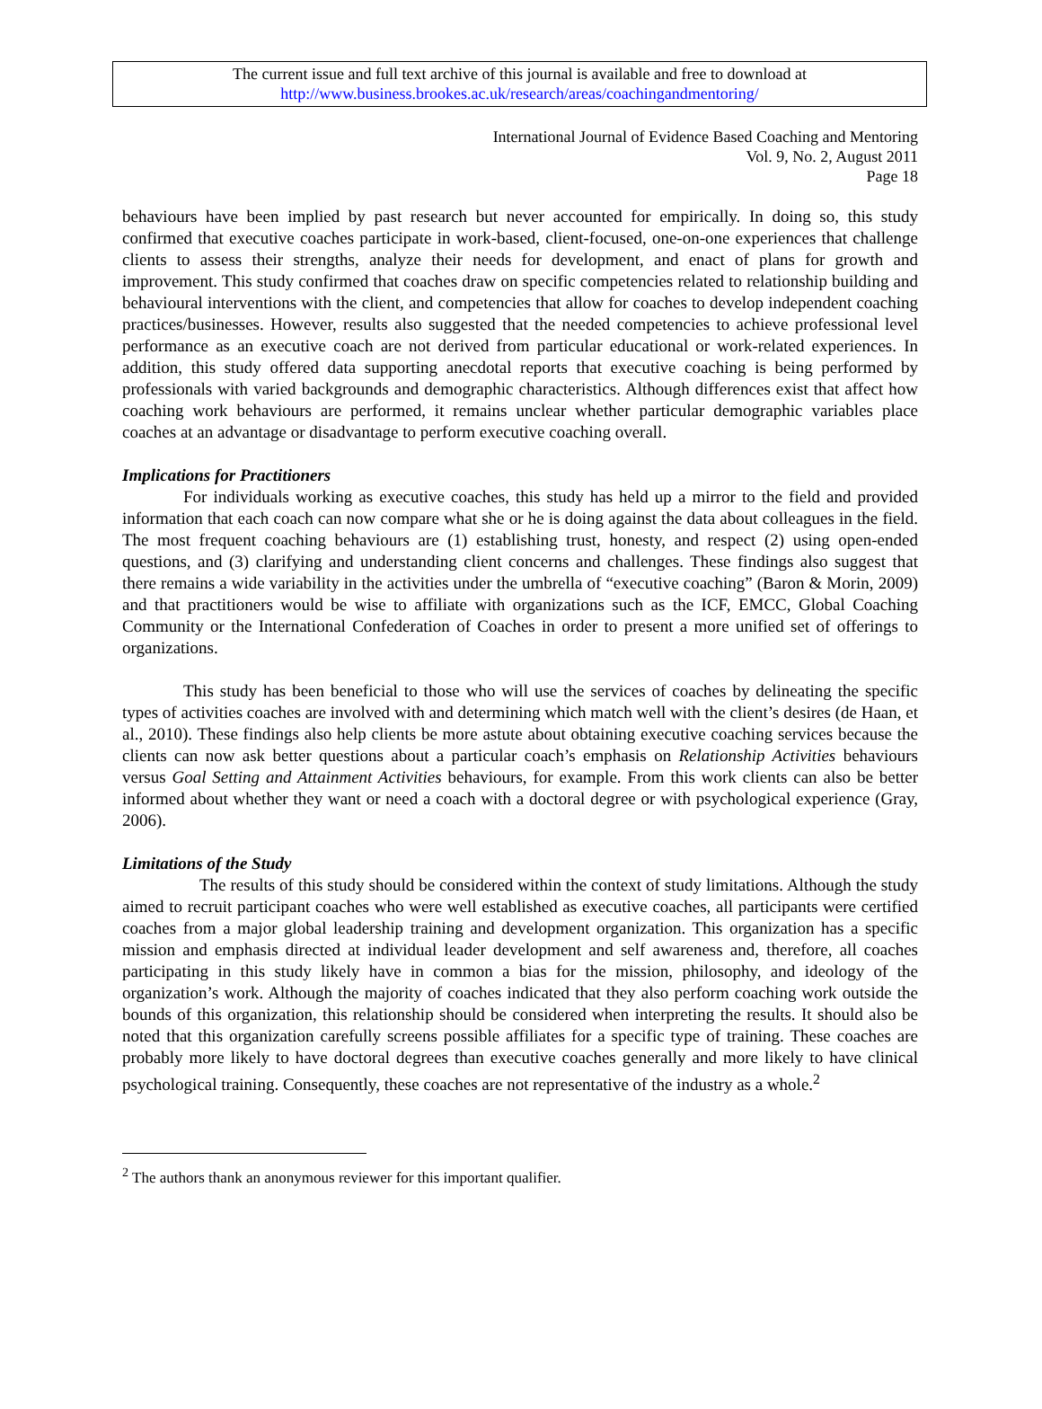The current issue and full text archive of this journal is available and free to download at
http://www.business.brookes.ac.uk/research/areas/coachingandmentoring/
International Journal of Evidence Based Coaching and Mentoring
Vol. 9, No. 2, August 2011
Page 18
behaviours have been implied by past research but never accounted for empirically. In doing so, this study confirmed that executive coaches participate in work-based, client-focused, one-on-one experiences that challenge clients to assess their strengths, analyze their needs for development, and enact of plans for growth and improvement. This study confirmed that coaches draw on specific competencies related to relationship building and behavioural interventions with the client, and competencies that allow for coaches to develop independent coaching practices/businesses. However, results also suggested that the needed competencies to achieve professional level performance as an executive coach are not derived from particular educational or work-related experiences. In addition, this study offered data supporting anecdotal reports that executive coaching is being performed by professionals with varied backgrounds and demographic characteristics. Although differences exist that affect how coaching work behaviours are performed, it remains unclear whether particular demographic variables place coaches at an advantage or disadvantage to perform executive coaching overall.
Implications for Practitioners
For individuals working as executive coaches, this study has held up a mirror to the field and provided information that each coach can now compare what she or he is doing against the data about colleagues in the field. The most frequent coaching behaviours are (1) establishing trust, honesty, and respect (2) using open-ended questions, and (3) clarifying and understanding client concerns and challenges. These findings also suggest that there remains a wide variability in the activities under the umbrella of “executive coaching” (Baron & Morin, 2009) and that practitioners would be wise to affiliate with organizations such as the ICF, EMCC, Global Coaching Community or the International Confederation of Coaches in order to present a more unified set of offerings to organizations.
This study has been beneficial to those who will use the services of coaches by delineating the specific types of activities coaches are involved with and determining which match well with the client’s desires (de Haan, et al., 2010). These findings also help clients be more astute about obtaining executive coaching services because the clients can now ask better questions about a particular coach’s emphasis on Relationship Activities behaviours versus Goal Setting and Attainment Activities behaviours, for example. From this work clients can also be better informed about whether they want or need a coach with a doctoral degree or with psychological experience (Gray, 2006).
Limitations of the Study
The results of this study should be considered within the context of study limitations. Although the study aimed to recruit participant coaches who were well established as executive coaches, all participants were certified coaches from a major global leadership training and development organization. This organization has a specific mission and emphasis directed at individual leader development and self awareness and, therefore, all coaches participating in this study likely have in common a bias for the mission, philosophy, and ideology of the organization’s work. Although the majority of coaches indicated that they also perform coaching work outside the bounds of this organization, this relationship should be considered when interpreting the results. It should also be noted that this organization carefully screens possible affiliates for a specific type of training. These coaches are probably more likely to have doctoral degrees than executive coaches generally and more likely to have clinical psychological training. Consequently, these coaches are not representative of the industry as a whole.<sup>2</sup>
<sup>2</sup> The authors thank an anonymous reviewer for this important qualifier.